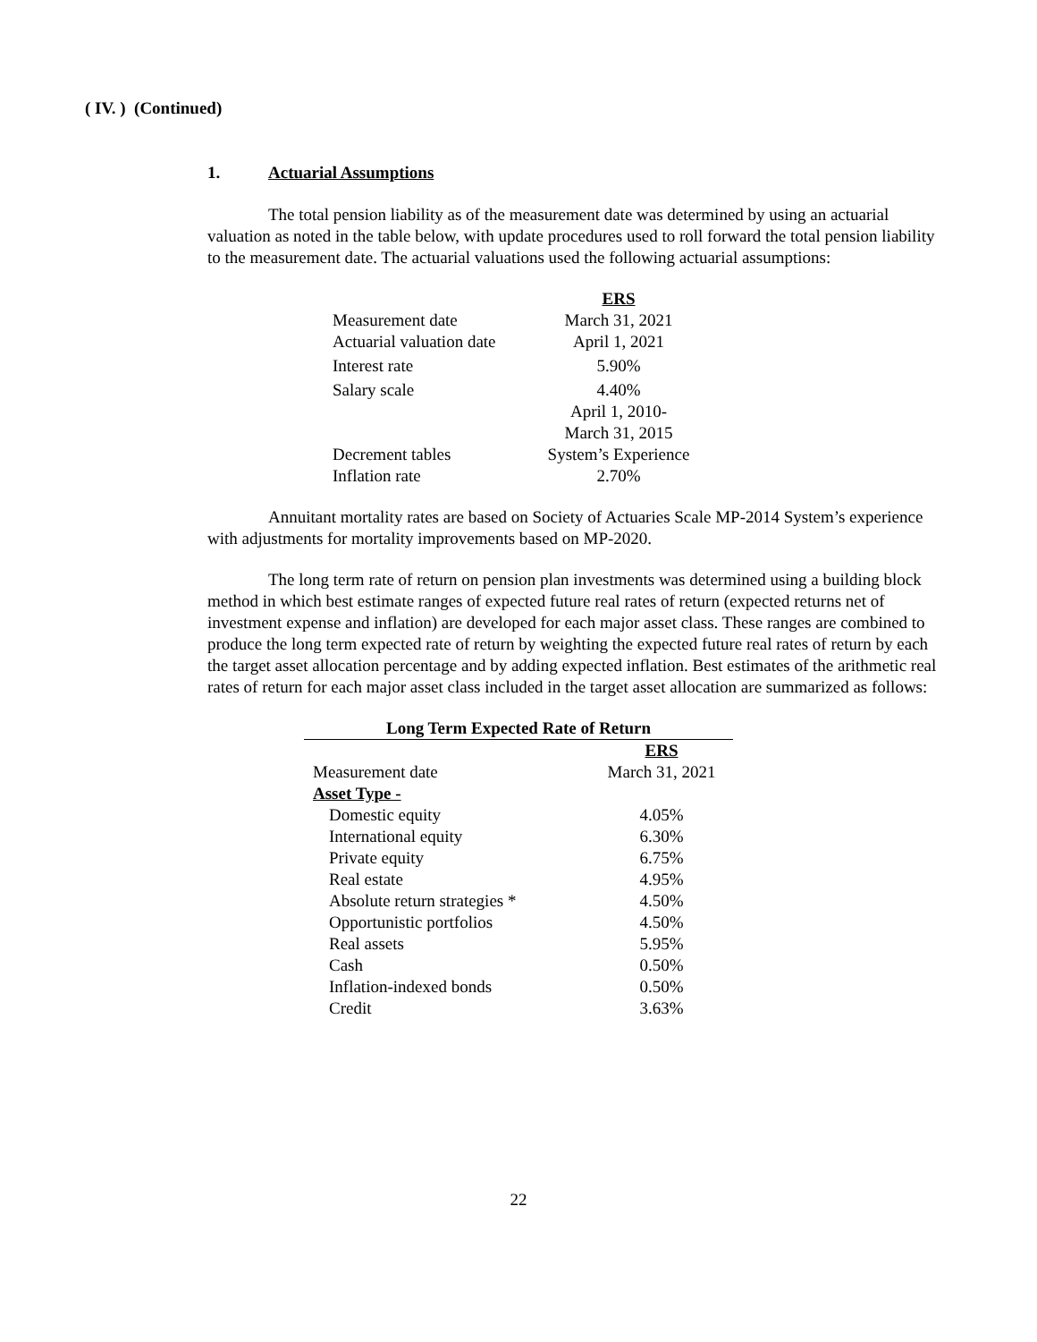( IV. ) (Continued)
1. Actuarial Assumptions
The total pension liability as of the measurement date was determined by using an actuarial valuation as noted in the table below, with update procedures used to roll forward the total pension liability to the measurement date. The actuarial valuations used the following actuarial assumptions:
| | ERS |
| Measurement date | March 31, 2021 |
| Actuarial valuation date | April 1, 2021 |
| Interest rate | 5.90% |
| Salary scale | 4.40% |
| | April 1, 2010- |
| | March 31, 2015 |
| Decrement tables | System’s Experience |
| Inflation rate | 2.70% |
Annuitant mortality rates are based on Society of Actuaries Scale MP-2014 System’s experience with adjustments for mortality improvements based on MP-2020.
The long term rate of return on pension plan investments was determined using a building block method in which best estimate ranges of expected future real rates of return (expected returns net of investment expense and inflation) are developed for each major asset class. These ranges are combined to produce the long term expected rate of return by weighting the expected future real rates of return by each the target asset allocation percentage and by adding expected inflation. Best estimates of the arithmetic real rates of return for each major asset class included in the target asset allocation are summarized as follows:
| Long Term Expected Rate of Return | |
| --- | --- |
| | ERS |
| Measurement date | March 31, 2021 |
| Asset Type - | |
| Domestic equity | 4.05% |
| International equity | 6.30% |
| Private equity | 6.75% |
| Real estate | 4.95% |
| Absolute return strategies * | 4.50% |
| Opportunistic portfolios | 4.50% |
| Real assets | 5.95% |
| Cash | 0.50% |
| Inflation-indexed bonds | 0.50% |
| Credit | 3.63% |
22